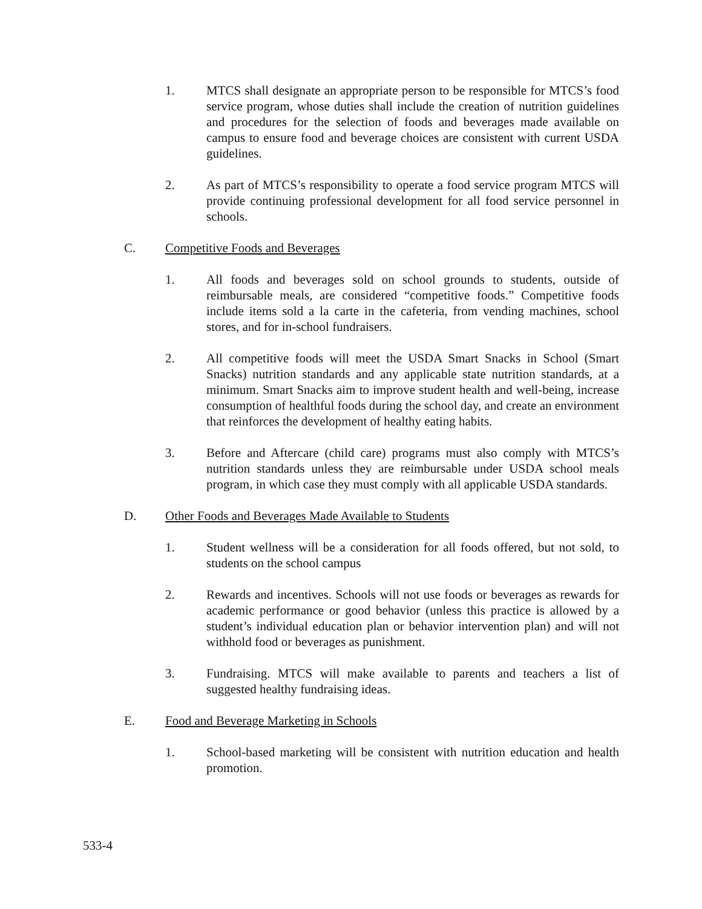1. MTCS shall designate an appropriate person to be responsible for MTCS’s food service program, whose duties shall include the creation of nutrition guidelines and procedures for the selection of foods and beverages made available on campus to ensure food and beverage choices are consistent with current USDA guidelines.
2. As part of MTCS’s responsibility to operate a food service program MTCS will provide continuing professional development for all food service personnel in schools.
C. Competitive Foods and Beverages
1. All foods and beverages sold on school grounds to students, outside of reimbursable meals, are considered “competitive foods.” Competitive foods include items sold a la carte in the cafeteria, from vending machines, school stores, and for in-school fundraisers.
2. All competitive foods will meet the USDA Smart Snacks in School (Smart Snacks) nutrition standards and any applicable state nutrition standards, at a minimum. Smart Snacks aim to improve student health and well-being, increase consumption of healthful foods during the school day, and create an environment that reinforces the development of healthy eating habits.
3. Before and Aftercare (child care) programs must also comply with MTCS’s nutrition standards unless they are reimbursable under USDA school meals program, in which case they must comply with all applicable USDA standards.
D. Other Foods and Beverages Made Available to Students
1. Student wellness will be a consideration for all foods offered, but not sold, to students on the school campus
2. Rewards and incentives. Schools will not use foods or beverages as rewards for academic performance or good behavior (unless this practice is allowed by a student’s individual education plan or behavior intervention plan) and will not withhold food or beverages as punishment.
3. Fundraising. MTCS will make available to parents and teachers a list of suggested healthy fundraising ideas.
E. Food and Beverage Marketing in Schools
1. School-based marketing will be consistent with nutrition education and health promotion.
533-4